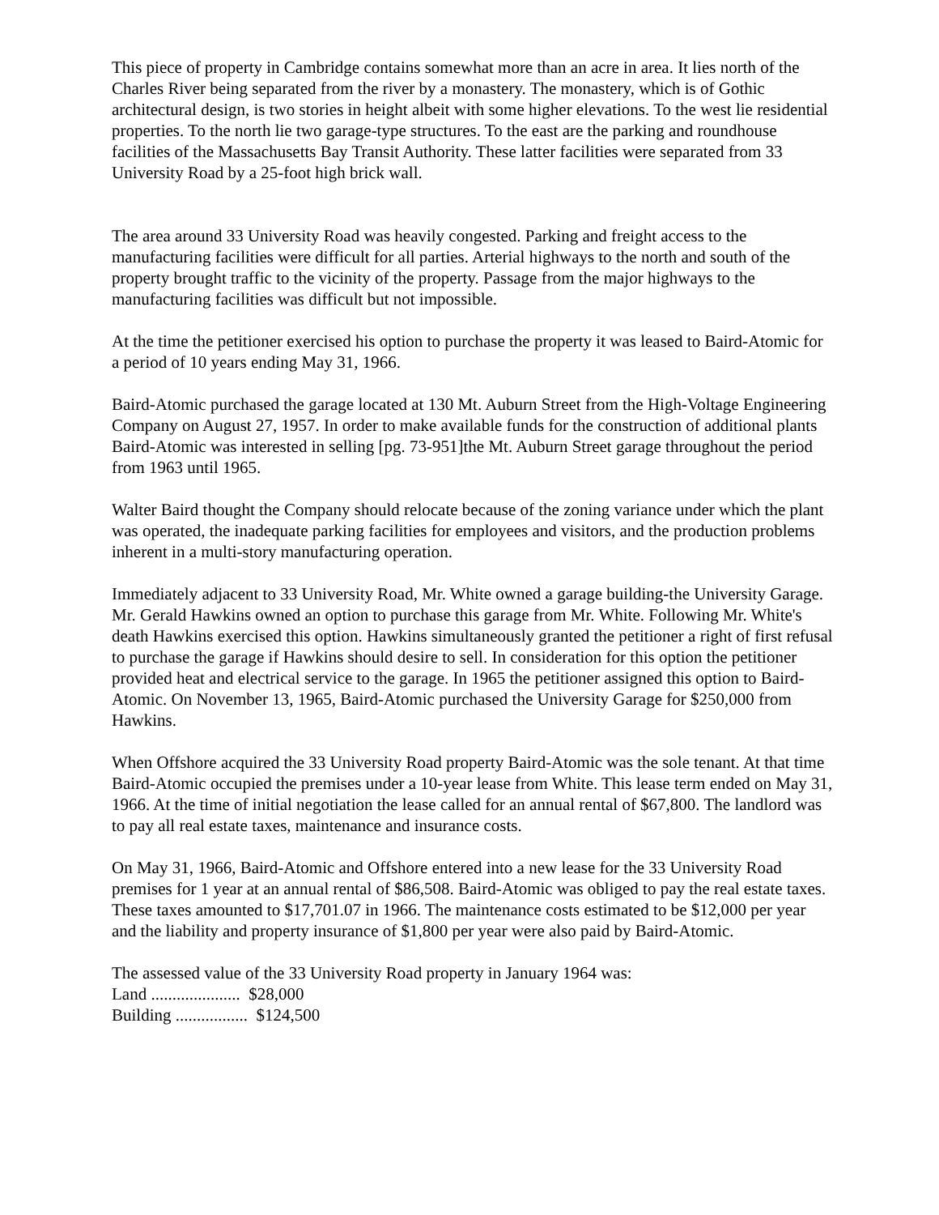This piece of property in Cambridge contains somewhat more than an acre in area. It lies north of the Charles River being separated from the river by a monastery. The monastery, which is of Gothic architectural design, is two stories in height albeit with some higher elevations. To the west lie residential properties. To the north lie two garage-type structures. To the east are the parking and roundhouse facilities of the Massachusetts Bay Transit Authority. These latter facilities were separated from 33 University Road by a 25-foot high brick wall.
The area around 33 University Road was heavily congested. Parking and freight access to the manufacturing facilities were difficult for all parties. Arterial highways to the north and south of the property brought traffic to the vicinity of the property. Passage from the major highways to the manufacturing facilities was difficult but not impossible.
At the time the petitioner exercised his option to purchase the property it was leased to Baird-Atomic for a period of 10 years ending May 31, 1966.
Baird-Atomic purchased the garage located at 130 Mt. Auburn Street from the High-Voltage Engineering Company on August 27, 1957. In order to make available funds for the construction of additional plants Baird-Atomic was interested in selling [pg. 73-951]the Mt. Auburn Street garage throughout the period from 1963 until 1965.
Walter Baird thought the Company should relocate because of the zoning variance under which the plant was operated, the inadequate parking facilities for employees and visitors, and the production problems inherent in a multi-story manufacturing operation.
Immediately adjacent to 33 University Road, Mr. White owned a garage building-the University Garage. Mr. Gerald Hawkins owned an option to purchase this garage from Mr. White. Following Mr. White's death Hawkins exercised this option. Hawkins simultaneously granted the petitioner a right of first refusal to purchase the garage if Hawkins should desire to sell. In consideration for this option the petitioner provided heat and electrical service to the garage. In 1965 the petitioner assigned this option to Baird-Atomic. On November 13, 1965, Baird-Atomic purchased the University Garage for $250,000 from Hawkins.
When Offshore acquired the 33 University Road property Baird-Atomic was the sole tenant. At that time Baird-Atomic occupied the premises under a 10-year lease from White. This lease term ended on May 31, 1966. At the time of initial negotiation the lease called for an annual rental of $67,800. The landlord was to pay all real estate taxes, maintenance and insurance costs.
On May 31, 1966, Baird-Atomic and Offshore entered into a new lease for the 33 University Road premises for 1 year at an annual rental of $86,508. Baird-Atomic was obliged to pay the real estate taxes. These taxes amounted to $17,701.07 in 1966. The maintenance costs estimated to be $12,000 per year and the liability and property insurance of $1,800 per year were also paid by Baird-Atomic.
The assessed value of the 33 University Road property in January 1964 was:
Land ..................... $28,000
Building ................. $124,500